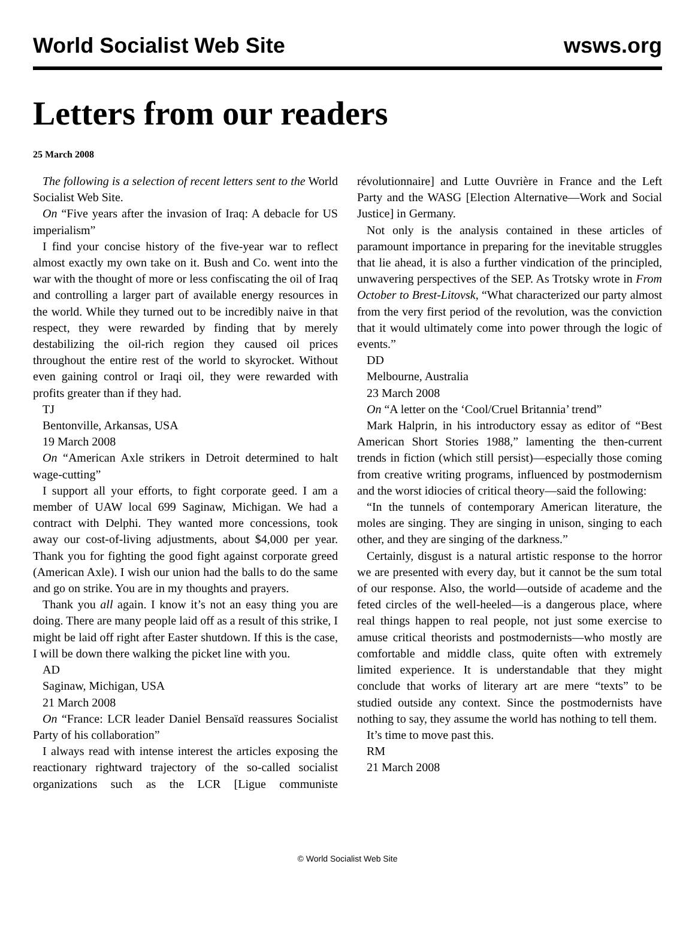World Socialist Web Site wsws.org
Letters from our readers
25 March 2008
The following is a selection of recent letters sent to the World Socialist Web Site.
On “Five years after the invasion of Iraq: A debacle for US imperialism”
I find your concise history of the five-year war to reflect almost exactly my own take on it. Bush and Co. went into the war with the thought of more or less confiscating the oil of Iraq and controlling a larger part of available energy resources in the world. While they turned out to be incredibly naive in that respect, they were rewarded by finding that by merely destabilizing the oil-rich region they caused oil prices throughout the entire rest of the world to skyrocket. Without even gaining control or Iraqi oil, they were rewarded with profits greater than if they had.
TJ
Bentonville, Arkansas, USA
19 March 2008
On “American Axle strikers in Detroit determined to halt wage-cutting”
I support all your efforts, to fight corporate geed. I am a member of UAW local 699 Saginaw, Michigan. We had a contract with Delphi. They wanted more concessions, took away our cost-of-living adjustments, about $4,000 per year. Thank you for fighting the good fight against corporate greed (American Axle). I wish our union had the balls to do the same and go on strike. You are in my thoughts and prayers.
Thank you all again. I know it’s not an easy thing you are doing. There are many people laid off as a result of this strike, I might be laid off right after Easter shutdown. If this is the case, I will be down there walking the picket line with you.
AD
Saginaw, Michigan, USA
21 March 2008
On “France: LCR leader Daniel Bensaïd reassures Socialist Party of his collaboration”
I always read with intense interest the articles exposing the reactionary rightward trajectory of the so-called socialist organizations such as the LCR [Ligue communiste révolutionnaire] and Lutte Ouvrière in France and the Left Party and the WASG [Election Alternative—Work and Social Justice] in Germany.
Not only is the analysis contained in these articles of paramount importance in preparing for the inevitable struggles that lie ahead, it is also a further vindication of the principled, unwavering perspectives of the SEP. As Trotsky wrote in From October to Brest-Litovsk, “What characterized our party almost from the very first period of the revolution, was the conviction that it would ultimately come into power through the logic of events.”
DD
Melbourne, Australia
23 March 2008
On “A letter on the ‘Cool/Cruel Britannia’ trend”
Mark Halprin, in his introductory essay as editor of “Best American Short Stories 1988,” lamenting the then-current trends in fiction (which still persist)—especially those coming from creative writing programs, influenced by postmodernism and the worst idiocies of critical theory—said the following:
“In the tunnels of contemporary American literature, the moles are singing. They are singing in unison, singing to each other, and they are singing of the darkness.”
Certainly, disgust is a natural artistic response to the horror we are presented with every day, but it cannot be the sum total of our response. Also, the world—outside of academe and the feted circles of the well-heeled—is a dangerous place, where real things happen to real people, not just some exercise to amuse critical theorists and postmodernists—who mostly are comfortable and middle class, quite often with extremely limited experience. It is understandable that they might conclude that works of literary art are mere “texts” to be studied outside any context. Since the postmodernists have nothing to say, they assume the world has nothing to tell them.
It’s time to move past this.
RM
21 March 2008
© World Socialist Web Site